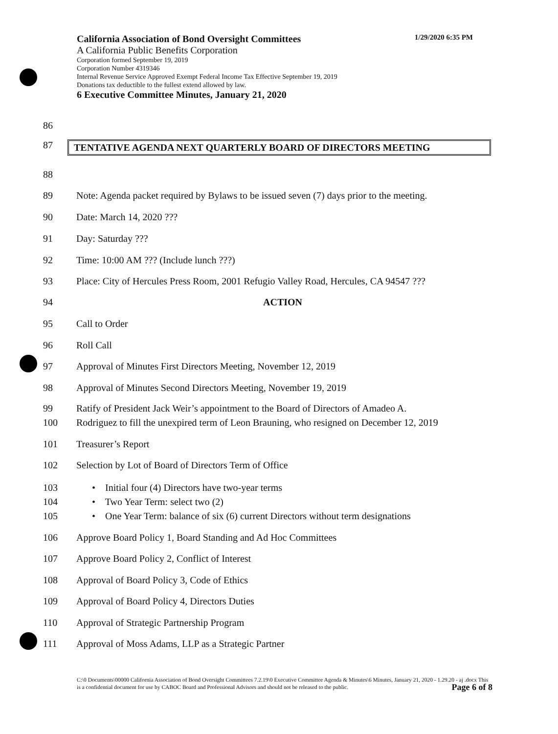California Association of Bond Oversight Committees 1/29/2020 6:35 PM
A California Public Benefits Corporation
Corporation formed September 19, 2019
Corporation Number 4319346
Internal Revenue Service Approved Exempt Federal Income Tax Effective September 19, 2019
Donations tax deductible to the fullest extend allowed by law.
6 Executive Committee Minutes, January 21, 2020
86
87 TENTATIVE AGENDA NEXT QUARTERLY BOARD OF DIRECTORS MEETING
88
89 Note: Agenda packet required by Bylaws to be issued seven (7) days prior to the meeting.
90 Date: March 14, 2020 ???
91 Day: Saturday ???
92 Time: 10:00 AM ??? (Include lunch ???)
93 Place: City of Hercules Press Room, 2001 Refugio Valley Road, Hercules, CA 94547 ???
94 ACTION
95 Call to Order
96 Roll Call
97 Approval of Minutes First Directors Meeting, November 12, 2019
98 Approval of Minutes Second Directors Meeting, November 19, 2019
99 Ratify of President Jack Weir’s appointment to the Board of Directors of Amadeo A.
100 Rodriguez to fill the unexpired term of Leon Brauning, who resigned on December 12, 2019
101 Treasurer’s Report
102 Selection by Lot of Board of Directors Term of Office
103 • Initial four (4) Directors have two-year terms
104 • Two Year Term: select two (2)
105 • One Year Term: balance of six (6) current Directors without term designations
106 Approve Board Policy 1, Board Standing and Ad Hoc Committees
107 Approve Board Policy 2, Conflict of Interest
108 Approval of Board Policy 3, Code of Ethics
109 Approval of Board Policy 4, Directors Duties
110 Approval of Strategic Partnership Program
111 Approval of Moss Adams, LLP as a Strategic Partner
C:\0 Documents\00000 California Association of Bond Oversight Committees 7.2.19\0 Executive Committee Agenda & Minutes\6 Minutes, January 21, 2020 - 1.29.20 - aj .docx This is a confidential document for use by CABOC Board and Professional Advisors and should not be released to the public. Page 6 of 8